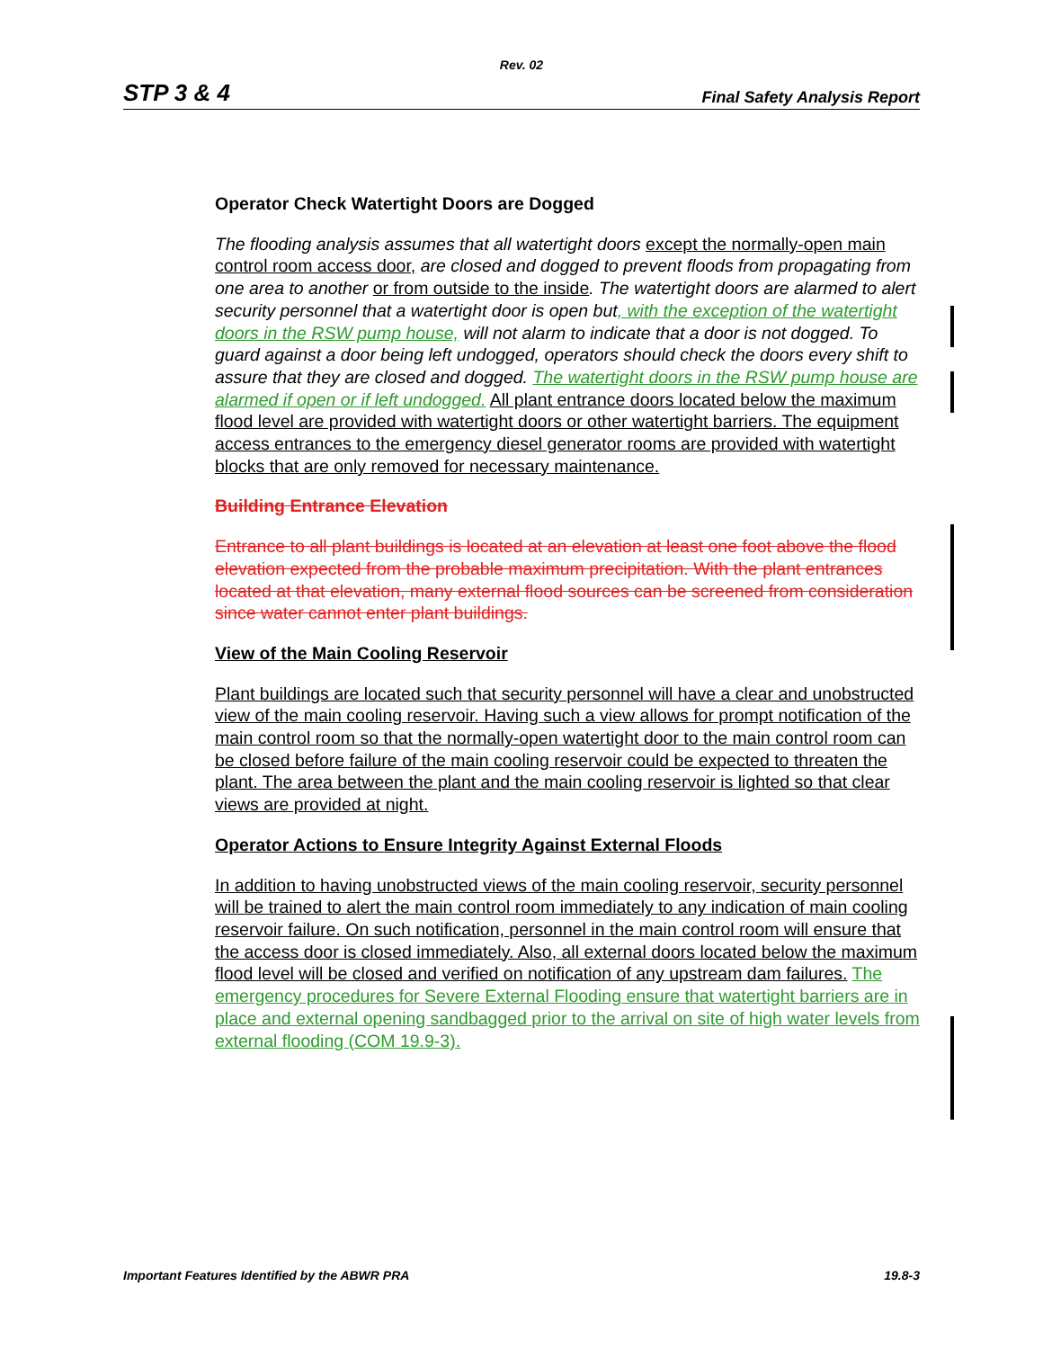Rev. 02
STP 3 & 4 Final Safety Analysis Report
Operator Check Watertight Doors are Dogged
The flooding analysis assumes that all watertight doors except the normally-open main control room access door, are closed and dogged to prevent floods from propagating from one area to another or from outside to the inside. The watertight doors are alarmed to alert security personnel that a watertight door is open but, with the exception of the watertight doors in the RSW pump house, will not alarm to indicate that a door is not dogged. To guard against a door being left undogged, operators should check the doors every shift to assure that they are closed and dogged. The watertight doors in the RSW pump house are alarmed if open or if left undogged. All plant entrance doors located below the maximum flood level are provided with watertight doors or other watertight barriers. The equipment access entrances to the emergency diesel generator rooms are provided with watertight blocks that are only removed for necessary maintenance.
Building Entrance Elevation
Entrance to all plant buildings is located at an elevation at least one foot above the flood elevation expected from the probable maximum precipitation. With the plant entrances located at that elevation, many external flood sources can be screened from consideration since water cannot enter plant buildings.
View of the Main Cooling Reservoir
Plant buildings are located such that security personnel will have a clear and unobstructed view of the main cooling reservoir. Having such a view allows for prompt notification of the main control room so that the normally-open watertight door to the main control room can be closed before failure of the main cooling reservoir could be expected to threaten the plant. The area between the plant and the main cooling reservoir is lighted so that clear views are provided at night.
Operator Actions to Ensure Integrity Against External Floods
In addition to having unobstructed views of the main cooling reservoir, security personnel will be trained to alert the main control room immediately to any indication of main cooling reservoir failure. On such notification, personnel in the main control room will ensure that the access door is closed immediately. Also, all external doors located below the maximum flood level will be closed and verified on notification of any upstream dam failures. The emergency procedures for Severe External Flooding ensure that watertight barriers are in place and external opening sandbagged prior to the arrival on site of high water levels from external flooding (COM 19.9-3).
Important Features Identified by the ABWR PRA 19.8-3